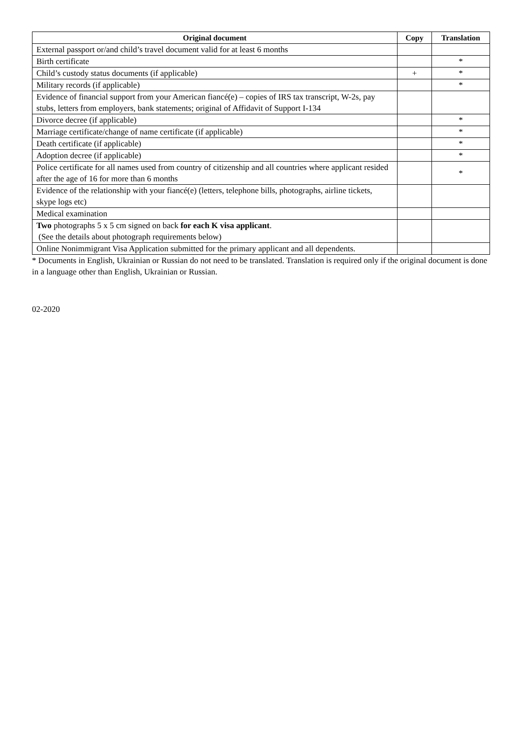| Original document | Copy | Translation |
| --- | --- | --- |
| External passport or/and child’s travel document valid for at least 6 months | | |
| Birth certificate | | * |
| Child’s custody status documents (if applicable) | + | * |
| Military records (if applicable) | | * |
| Evidence of financial support from your American fiancé(e) – copies of IRS tax transcript, W-2s, pay stubs, letters from employers, bank statements; original of Affidavit of Support I-134 | | |
| Divorce decree (if applicable) | | * |
| Marriage certificate/change of name certificate (if applicable) | | * |
| Death certificate (if applicable) | | * |
| Adoption decree (if applicable) | | * |
| Police certificate for all names used from country of citizenship and all countries where applicant resided after the age of 16 for more than 6 months | | * |
| Evidence of the relationship with your fiancé(e) (letters, telephone bills, photographs, airline tickets, skype logs etc) | | |
| Medical examination | | |
| Two photographs 5 x 5 cm signed on back for each K visa applicant . (See the details about photograph requirements below) | | |
| Online Nonimmigrant Visa Application submitted for the primary applicant and all dependents. | | |
* Documents in English, Ukrainian or Russian do not need to be translated. Translation is required only if the original document is done in a language other than English, Ukrainian or Russian.
02-2020